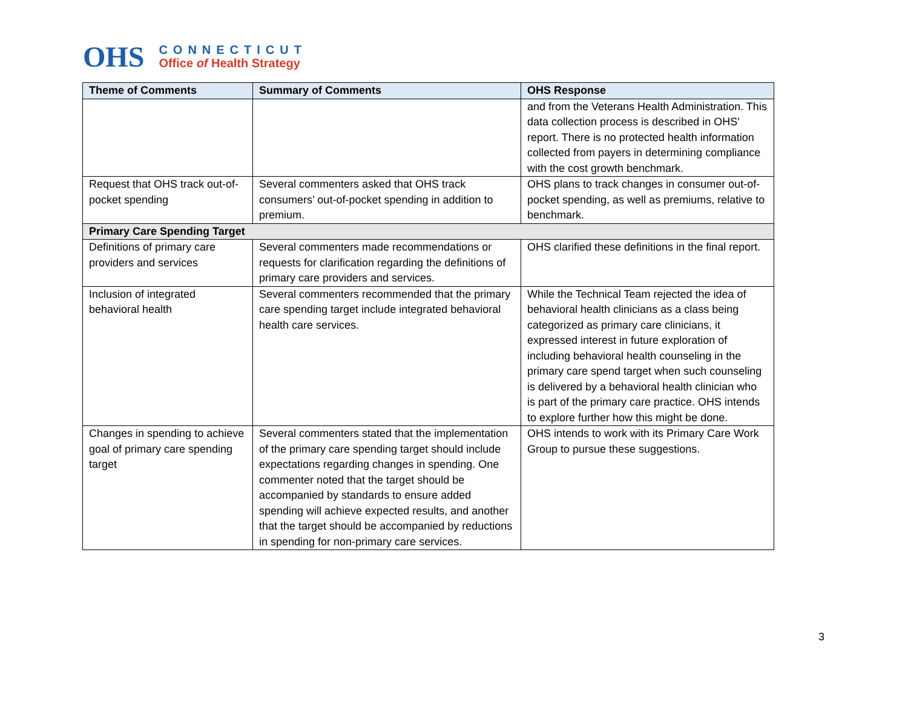OHS
CONNECTICUT
Office of Health Strategy
| Theme of Comments | Summary of Comments | OHS Response |
| --- | --- | --- |
| | | and from the Veterans Health Administration. This data collection process is described in OHS’ report. There is no protected health information collected from payers in determining compliance with the cost growth benchmark. |
| Request that OHS track out-of-pocket spending | Several commenters asked that OHS track consumers’ out-of-pocket spending in addition to premium. | OHS plans to track changes in consumer out-of-pocket spending, as well as premiums, relative to benchmark. |
| Primary Care Spending Target | | |
| Definitions of primary care providers and services | Several commenters made recommendations or requests for clarification regarding the definitions of primary care providers and services. | OHS clarified these definitions in the final report. |
| Inclusion of integrated behavioral health | Several commenters recommended that the primary care spending target include integrated behavioral health care services. | While the Technical Team rejected the idea of behavioral health clinicians as a class being categorized as primary care clinicians, it expressed interest in future exploration of including behavioral health counseling in the primary care spend target when such counseling is delivered by a behavioral health clinician who is part of the primary care practice. OHS intends to explore further how this might be done. |
| Changes in spending to achieve goal of primary care spending target | Several commenters stated that the implementation of the primary care spending target should include expectations regarding changes in spending. One commenter noted that the target should be accompanied by standards to ensure added spending will achieve expected results, and another that the target should be accompanied by reductions in spending for non-primary care services. | OHS intends to work with its Primary Care Work Group to pursue these suggestions. |
3